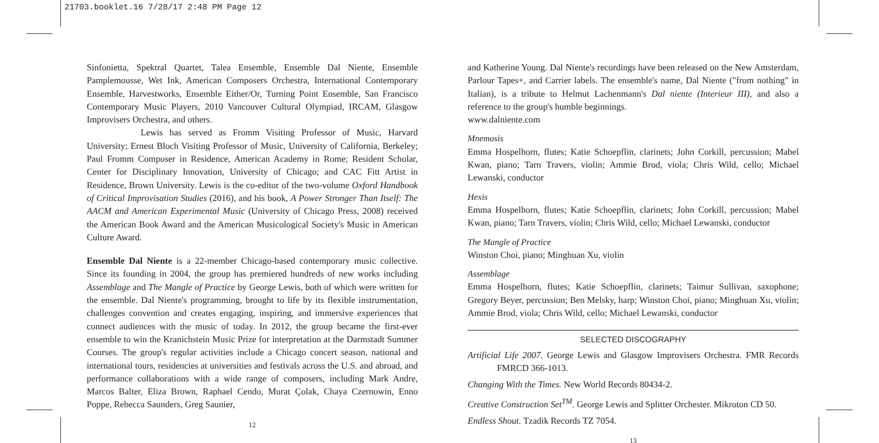21703.booklet.16 7/28/17 2:48 PM Page 12
Sinfonietta, Spektral Quartet, Talea Ensemble, Ensemble Dal Niente, Ensemble Pamplemousse, Wet Ink, American Composers Orchestra, International Contemporary Ensemble, Harvestworks, Ensemble Either/Or, Turning Point Ensemble, San Francisco Contemporary Music Players, 2010 Vancouver Cultural Olympiad, IRCAM, Glasgow Improvisers Orchestra, and others.
Lewis has served as Fromm Visiting Professor of Music, Harvard University; Ernest Bloch Visiting Professor of Music, University of California, Berkeley; Paul Fromm Composer in Residence, American Academy in Rome; Resident Scholar, Center for Disciplinary Innovation, University of Chicago; and CAC Fitt Artist in Residence, Brown University. Lewis is the co-editor of the two-volume Oxford Handbook of Critical Improvisation Studies (2016), and his book, A Power Stronger Than Itself: The AACM and American Experimental Music (University of Chicago Press, 2008) received the American Book Award and the American Musicological Society's Music in American Culture Award.
Ensemble Dal Niente is a 22-member Chicago-based contemporary music collective. Since its founding in 2004, the group has premiered hundreds of new works including Assemblage and The Mangle of Practice by George Lewis, both of which were written for the ensemble. Dal Niente's programming, brought to life by its flexible instrumentation, challenges convention and creates engaging, inspiring, and immersive experiences that connect audiences with the music of today. In 2012, the group became the first-ever ensemble to win the Kranichstein Music Prize for interpretation at the Darmstadt Summer Courses. The group's regular activities include a Chicago concert season, national and international tours, residencies at universities and festivals across the U.S. and abroad, and performance collaborations with a wide range of composers, including Mark Andre, Marcos Balter, Eliza Brown, Raphael Cendo, Murat Çolak, Chaya Czernowin, Enno Poppe, Rebecca Saunders, Greg Saunier,
12
and Katherine Young. Dal Niente's recordings have been released on the New Amsterdam, Parlour Tapes+, and Carrier labels. The ensemble's name, Dal Niente ("from nothing" in Italian), is a tribute to Helmut Lachenmann's Dal niente (Interieur III), and also a reference to the group's humble beginnings.
www.dalniente.com
Mnemosis
Emma Hospelhorn, flutes; Katie Schoepflin, clarinets; John Corkill, percussion; Mabel Kwan, piano; Tarn Travers, violin; Ammie Brod, viola; Chris Wild, cello; Michael Lewanski, conductor
Hexis
Emma Hospelhorn, flutes; Katie Schoepflin, clarinets; John Corkill, percussion; Mabel Kwan, piano; Tarn Travers, violin; Chris Wild, cello; Michael Lewanski, conductor
The Mangle of Practice
Winston Choi, piano; Minghuan Xu, violin
Assemblage
Emma Hospelhorn, flutes; Katie Schoepflin, clarinets; Taimur Sullivan, saxophone; Gregory Beyer, percussion; Ben Melsky, harp; Winston Choi, piano; Minghuan Xu, violin; Ammie Brod, viola; Chris Wild, cello; Michael Lewanski, conductor
SELECTED DISCOGRAPHY
Artificial Life 2007. George Lewis and Glasgow Improvisers Orchestra. FMR Records FMRCD 366-1013.
Changing With the Times. New World Records 80434-2.
Creative Construction Set<sup>TM</sup>. George Lewis and Splitter Orchester. Mikroton CD 50.
Endless Shout. Tzadik Records TZ 7054.
13